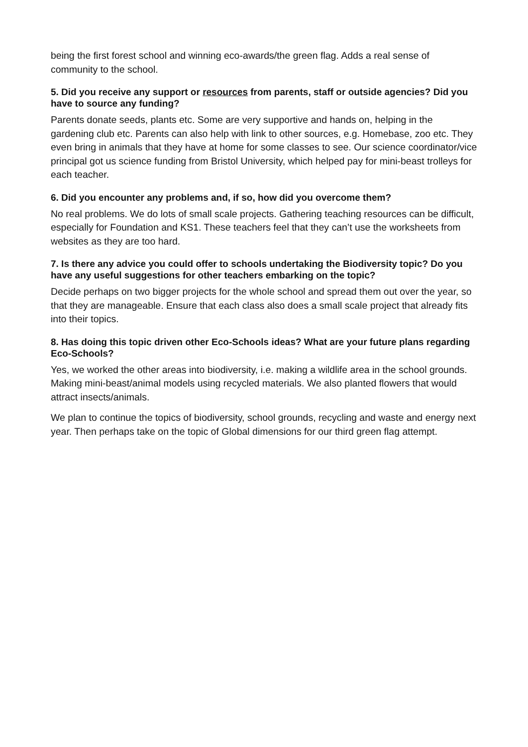being the first forest school and winning eco-awards/the green flag. Adds a real sense of community to the school.
5. Did you receive any support or resources from parents, staff or outside agencies? Did you have to source any funding?
Parents donate seeds, plants etc. Some are very supportive and hands on, helping in the gardening club etc. Parents can also help with link to other sources, e.g. Homebase, zoo etc. They even bring in animals that they have at home for some classes to see. Our science coordinator/vice principal got us science funding from Bristol University, which helped pay for mini-beast trolleys for each teacher.
6. Did you encounter any problems and, if so, how did you overcome them?
No real problems. We do lots of small scale projects. Gathering teaching resources can be difficult, especially for Foundation and KS1. These teachers feel that they can’t use the worksheets from websites as they are too hard.
7. Is there any advice you could offer to schools undertaking the Biodiversity topic? Do you have any useful suggestions for other teachers embarking on the topic?
Decide perhaps on two bigger projects for the whole school and spread them out over the year, so that they are manageable. Ensure that each class also does a small scale project that already fits into their topics.
8. Has doing this topic driven other Eco-Schools ideas? What are your future plans regarding Eco-Schools?
Yes, we worked the other areas into biodiversity, i.e. making a wildlife area in the school grounds. Making mini-beast/animal models using recycled materials. We also planted flowers that would attract insects/animals.
We plan to continue the topics of biodiversity, school grounds, recycling and waste and energy next year. Then perhaps take on the topic of Global dimensions for our third green flag attempt.